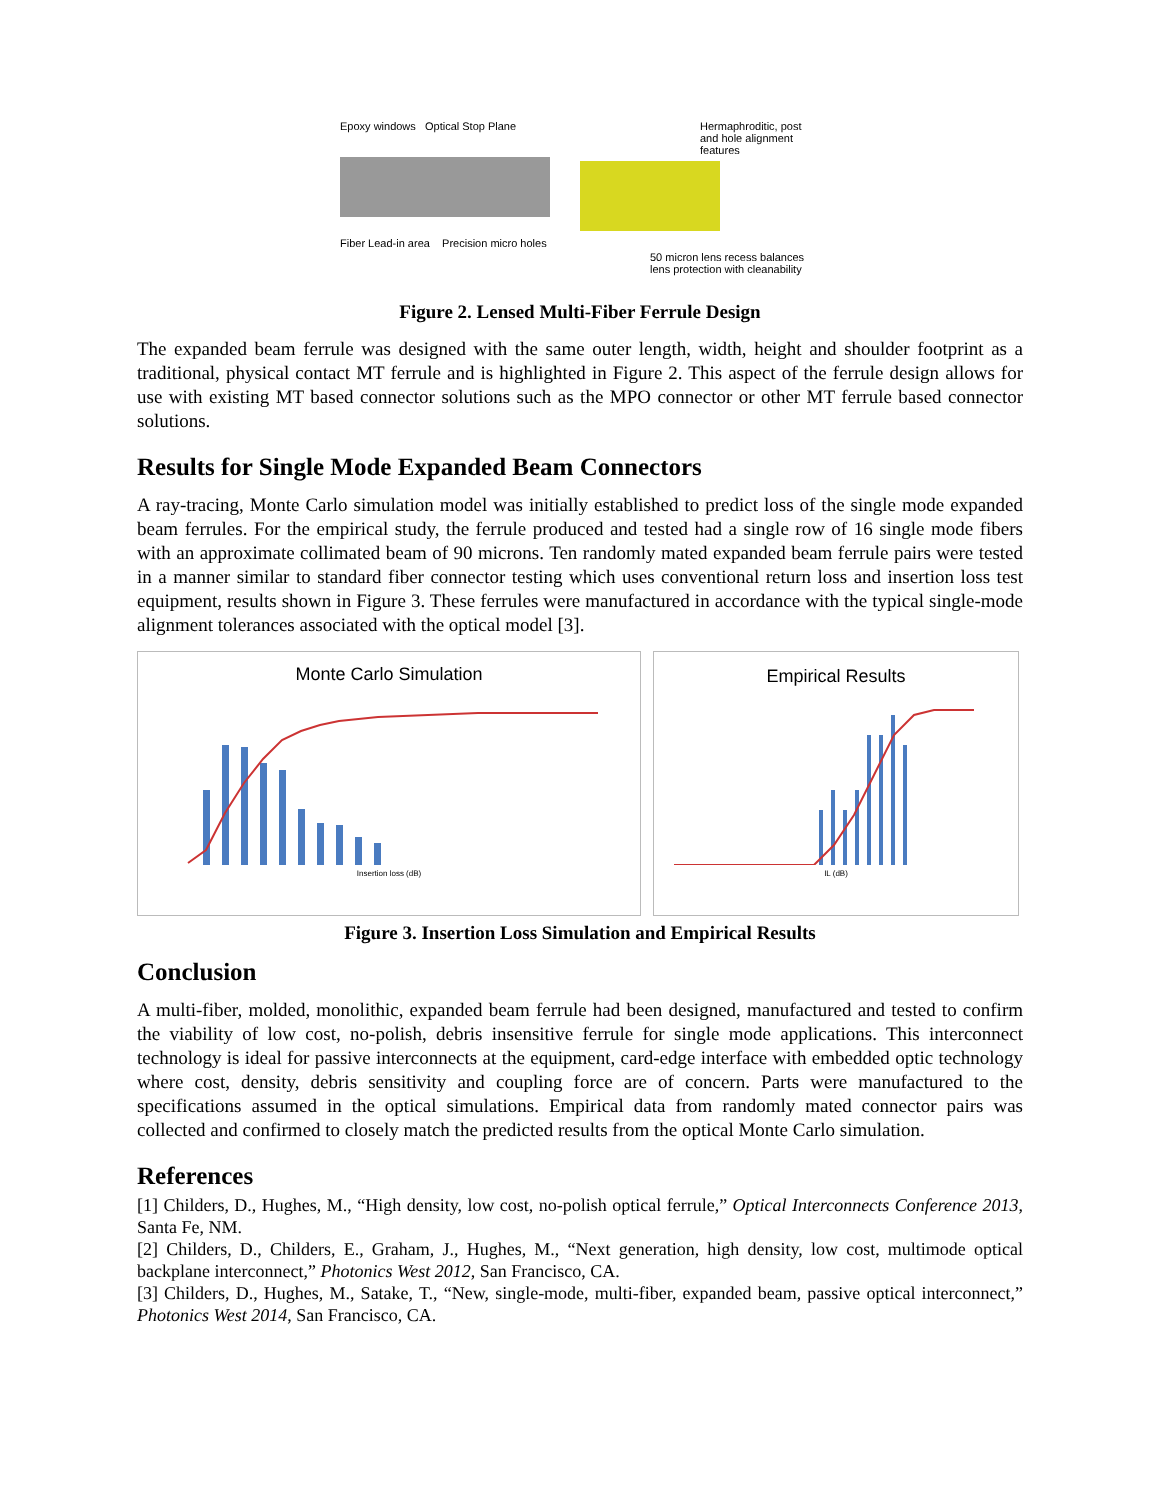Epoxy windows Optical Stop Plane
Fiber Lead-in area Precision micro holes
Hermaphroditic, post and hole alignment features
50 micron lens recess balances lens protection with cleanability
Figure 2. Lensed Multi-Fiber Ferrule Design
The expanded beam ferrule was designed with the same outer length, width, height and shoulder footprint as a traditional, physical contact MT ferrule and is highlighted in Figure 2. This aspect of the ferrule design allows for use with existing MT based connector solutions such as the MPO connector or other MT ferrule based connector solutions.
Results for Single Mode Expanded Beam Connectors
A ray-tracing, Monte Carlo simulation model was initially established to predict loss of the single mode expanded beam ferrules. For the empirical study, the ferrule produced and tested had a single row of 16 single mode fibers with an approximate collimated beam of 90 microns. Ten randomly mated expanded beam ferrule pairs were tested in a manner similar to standard fiber connector testing which uses conventional return loss and insertion loss test equipment, results shown in Figure 3. These ferrules were manufactured in accordance with the typical single-mode alignment tolerances associated with the optical model [3].
Monte Carlo Simulation
Insertion loss (dB)
Empirical Results
IL (dB)
Figure 3. Insertion Loss Simulation and Empirical Results
Conclusion
A multi-fiber, molded, monolithic, expanded beam ferrule had been designed, manufactured and tested to confirm the viability of low cost, no-polish, debris insensitive ferrule for single mode applications. This interconnect technology is ideal for passive interconnects at the equipment, card-edge interface with embedded optic technology where cost, density, debris sensitivity and coupling force are of concern. Parts were manufactured to the specifications assumed in the optical simulations. Empirical data from randomly mated connector pairs was collected and confirmed to closely match the predicted results from the optical Monte Carlo simulation.
References
[1] Childers, D., Hughes, M., “High density, low cost, no-polish optical ferrule,” Optical Interconnects Conference 2013, Santa Fe, NM.
[2] Childers, D., Childers, E., Graham, J., Hughes, M., “Next generation, high density, low cost, multimode optical backplane interconnect,” Photonics West 2012, San Francisco, CA.
[3] Childers, D., Hughes, M., Satake, T., “New, single-mode, multi-fiber, expanded beam, passive optical interconnect,” Photonics West 2014, San Francisco, CA.